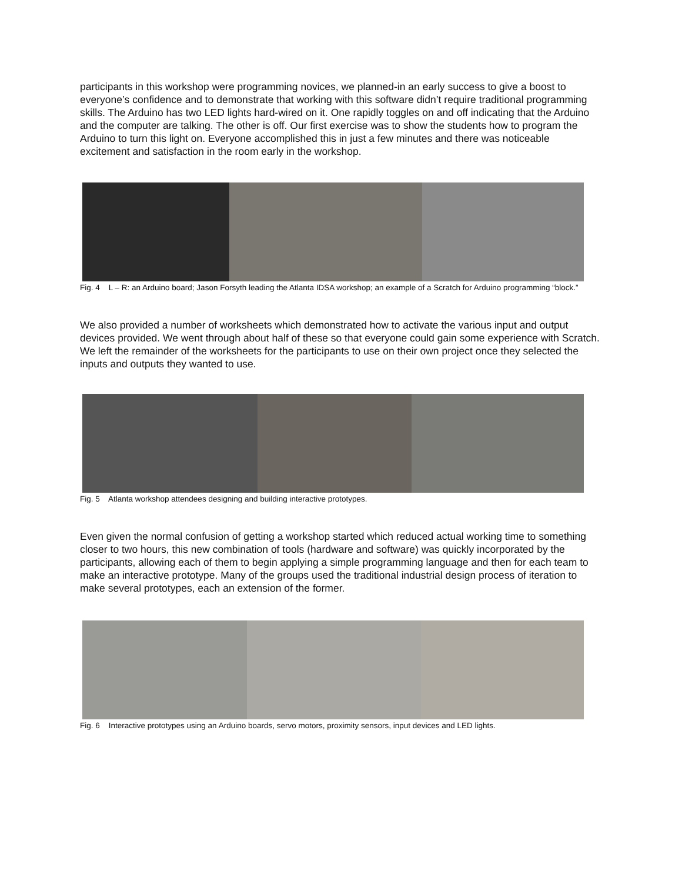participants in this workshop were programming novices, we planned-in an early success to give a boost to everyone’s confidence and to demonstrate that working with this software didn’t require traditional programming skills. The Arduino has two LED lights hard-wired on it. One rapidly toggles on and off indicating that the Arduino and the computer are talking. The other is off. Our first exercise was to show the students how to program the Arduino to turn this light on. Everyone accomplished this in just a few minutes and there was noticeable excitement and satisfaction in the room early in the workshop.
Fig. 4 L – R: an Arduino board; Jason Forsyth leading the Atlanta IDSA workshop; an example of a Scratch for Arduino programming “block.”
We also provided a number of worksheets which demonstrated how to activate the various input and output devices provided. We went through about half of these so that everyone could gain some experience with Scratch. We left the remainder of the worksheets for the participants to use on their own project once they selected the inputs and outputs they wanted to use.
Fig. 5 Atlanta workshop attendees designing and building interactive prototypes.
Even given the normal confusion of getting a workshop started which reduced actual working time to something closer to two hours, this new combination of tools (hardware and software) was quickly incorporated by the participants, allowing each of them to begin applying a simple programming language and then for each team to make an interactive prototype. Many of the groups used the traditional industrial design process of iteration to make several prototypes, each an extension of the former.
Fig. 6 Interactive prototypes using an Arduino boards, servo motors, proximity sensors, input devices and LED lights.